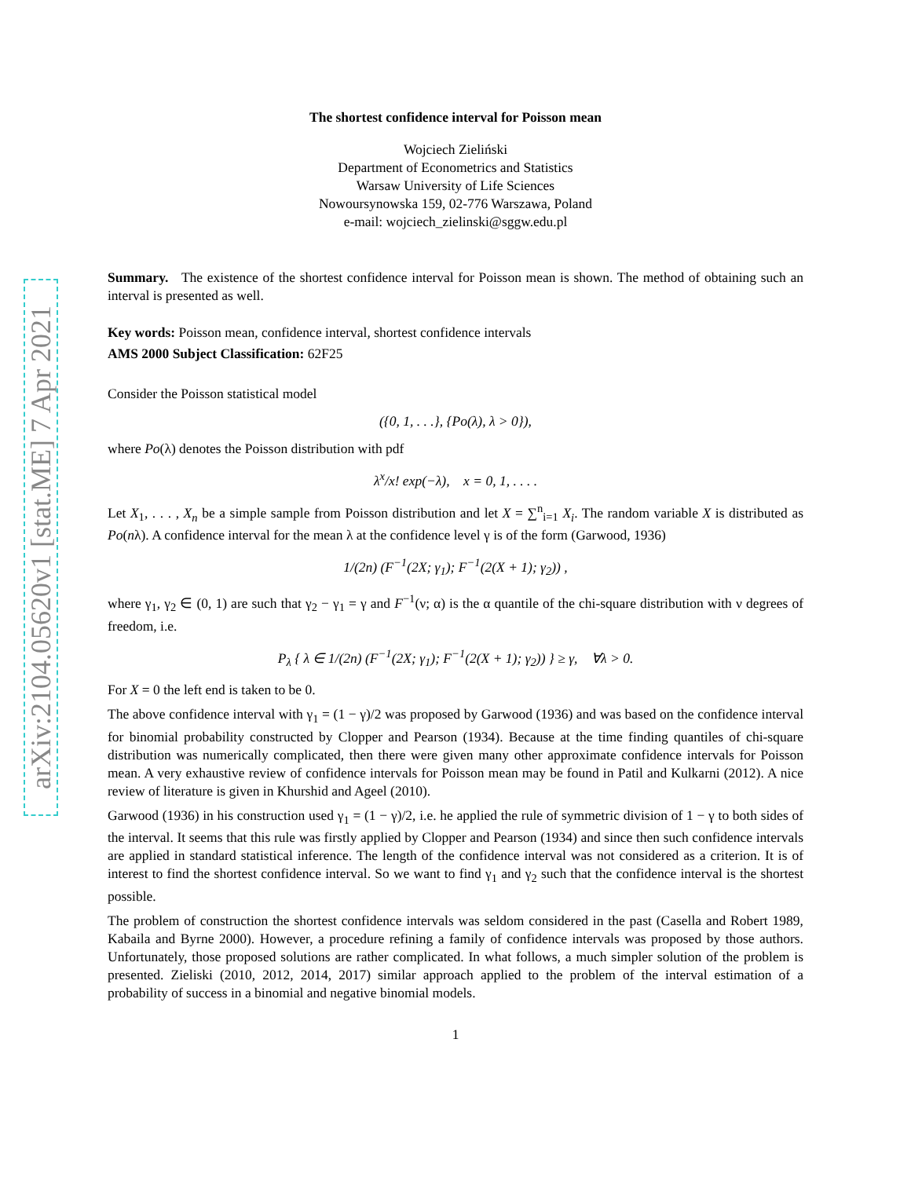arXiv:2104.05620v1 [stat.ME] 7 Apr 2021
The shortest confidence interval for Poisson mean
Wojciech Zieliński
Department of Econometrics and Statistics
Warsaw University of Life Sciences
Nowoursynowska 159, 02-776 Warszawa, Poland
e-mail: wojciech_zielinski@sggw.edu.pl
Summary. The existence of the shortest confidence interval for Poisson mean is shown. The method of obtaining such an interval is presented as well.
Key words: Poisson mean, confidence interval, shortest confidence intervals
AMS 2000 Subject Classification: 62F25
Consider the Poisson statistical model
({0, 1, . . .}, {Po(λ), λ > 0}),
where Po(λ) denotes the Poisson distribution with pdf
λ<sup>x</sup>/x! exp(−λ), x = 0, 1, . . . .
Let X<sub>1</sub>, . . . , X<sub>n</sub> be a simple sample from Poisson distribution and let X = ∑<sup>n</sup><sub>i=1</sub> X<sub>i</sub>. The random variable X is distributed as Po(nλ). A confidence interval for the mean λ at the confidence level γ is of the form (Garwood, 1936)
1/(2n) (F<sup>−1</sup>(2X; γ<sub>1</sub>); F<sup>−1</sup>(2(X + 1); γ<sub>2</sub>)) ,
where γ<sub>1</sub>, γ<sub>2</sub> ∈ (0, 1) are such that γ<sub>2</sub> − γ<sub>1</sub> = γ and F<sup>−1</sup>(ν; α) is the α quantile of the chi-square distribution with ν degrees of freedom, i.e.
P<sub>λ</sub> { λ ∈ 1/(2n) (F<sup>−1</sup>(2X; γ<sub>1</sub>); F<sup>−1</sup>(2(X + 1); γ<sub>2</sub>)) } ≥ γ, ∀λ > 0.
For X = 0 the left end is taken to be 0.
The above confidence interval with γ<sub>1</sub> = (1 − γ)/2 was proposed by Garwood (1936) and was based on the confidence interval for binomial probability constructed by Clopper and Pearson (1934). Because at the time finding quantiles of chi-square distribution was numerically complicated, then there were given many other approximate confidence intervals for Poisson mean. A very exhaustive review of confidence intervals for Poisson mean may be found in Patil and Kulkarni (2012). A nice review of literature is given in Khurshid and Ageel (2010).
Garwood (1936) in his construction used γ<sub>1</sub> = (1 − γ)/2, i.e. he applied the rule of symmetric division of 1 − γ to both sides of the interval. It seems that this rule was firstly applied by Clopper and Pearson (1934) and since then such confidence intervals are applied in standard statistical inference. The length of the confidence interval was not considered as a criterion. It is of interest to find the shortest confidence interval. So we want to find γ<sub>1</sub> and γ<sub>2</sub> such that the confidence interval is the shortest possible.
The problem of construction the shortest confidence intervals was seldom considered in the past (Casella and Robert 1989, Kabaila and Byrne 2000). However, a procedure refining a family of confidence intervals was proposed by those authors. Unfortunately, those proposed solutions are rather complicated. In what follows, a much simpler solution of the problem is presented. Zieliski (2010, 2012, 2014, 2017) similar approach applied to the problem of the interval estimation of a probability of success in a binomial and negative binomial models.
1